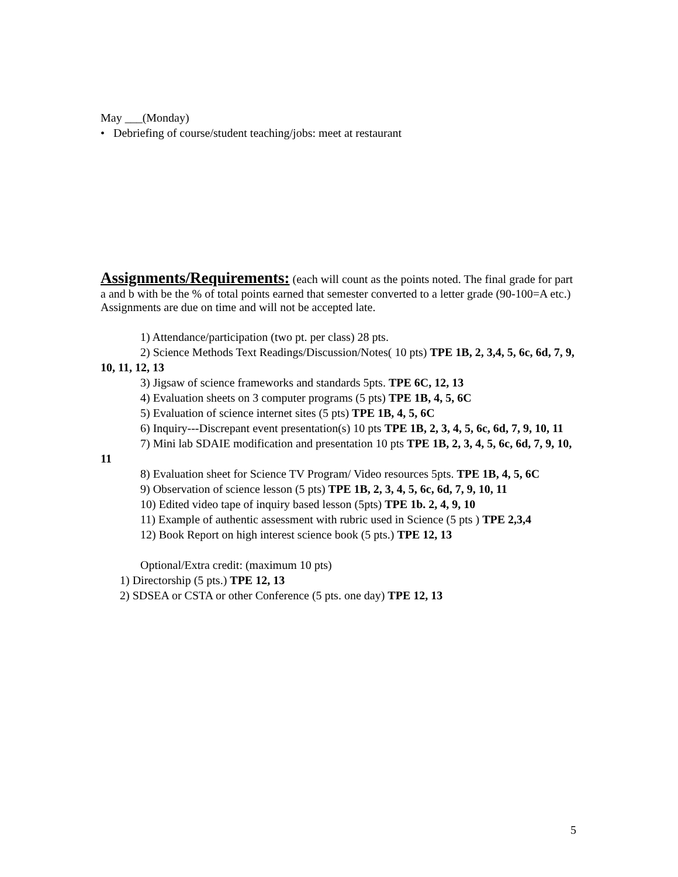May ___(Monday)
• Debriefing of course/student teaching/jobs: meet at restaurant
Assignments/Requirements:
(each will count as the points noted. The final grade for part a and b with be the % of total points earned that semester converted to a letter grade (90-100=A etc.) Assignments are due on time and will not be accepted late.
1) Attendance/participation (two pt. per class) 28 pts.
2) Science Methods Text Readings/Discussion/Notes( 10 pts) TPE 1B, 2, 3,4, 5, 6c, 6d, 7, 9, 10, 11, 12, 13
3) Jigsaw of science frameworks and standards 5pts. TPE 6C, 12, 13
4) Evaluation sheets on 3 computer programs (5 pts) TPE 1B, 4, 5, 6C
5) Evaluation of science internet sites (5 pts) TPE 1B, 4, 5, 6C
6) Inquiry---Discrepant event presentation(s) 10 pts TPE 1B, 2, 3, 4, 5, 6c, 6d, 7, 9, 10, 11
7) Mini lab SDAIE modification and presentation 10 pts TPE 1B, 2, 3, 4, 5, 6c, 6d, 7, 9, 10, 11
8) Evaluation sheet for Science TV Program/ Video resources 5pts. TPE 1B, 4, 5, 6C
9) Observation of science lesson (5 pts) TPE 1B, 2, 3, 4, 5, 6c, 6d, 7, 9, 10, 11
10) Edited video tape of inquiry based lesson (5pts) TPE 1b. 2, 4, 9, 10
11) Example of authentic assessment with rubric used in Science (5 pts ) TPE 2,3,4
12) Book Report on high interest science book (5 pts.) TPE 12, 13
Optional/Extra credit: (maximum 10 pts)
1) Directorship (5 pts.) TPE 12, 13
2) SDSEA or CSTA or other Conference (5 pts. one day) TPE 12, 13
5